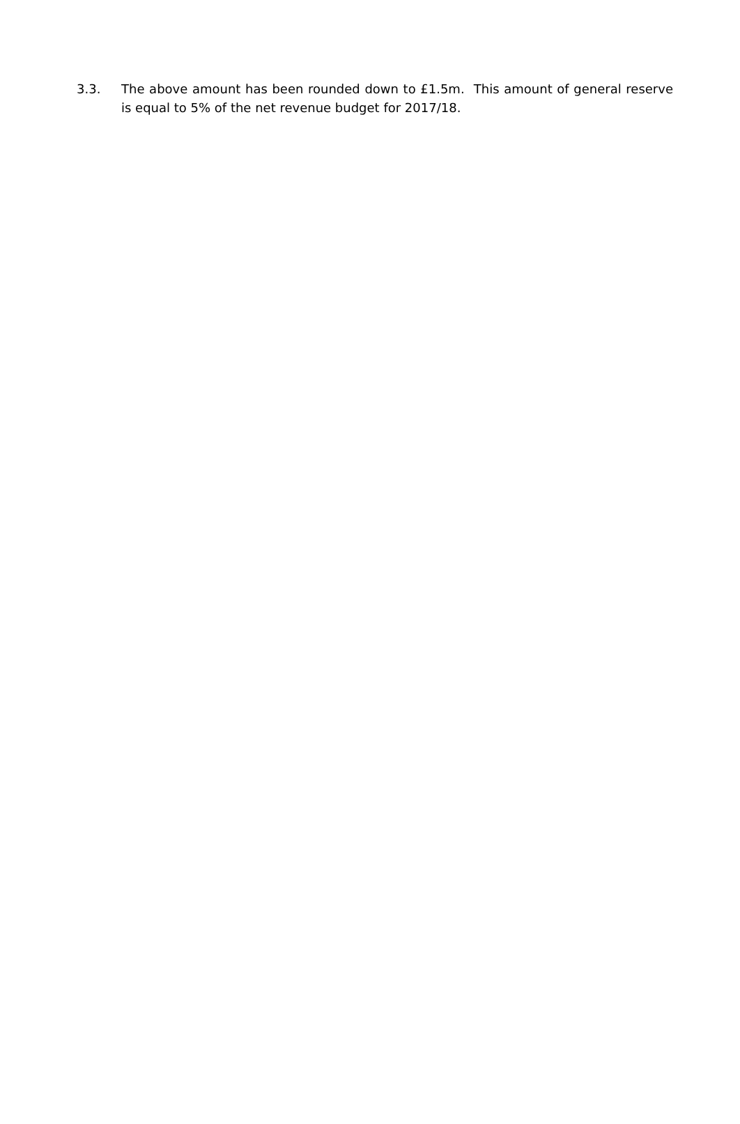3.3. The above amount has been rounded down to £1.5m. This amount of general reserve is equal to 5% of the net revenue budget for 2017/18.